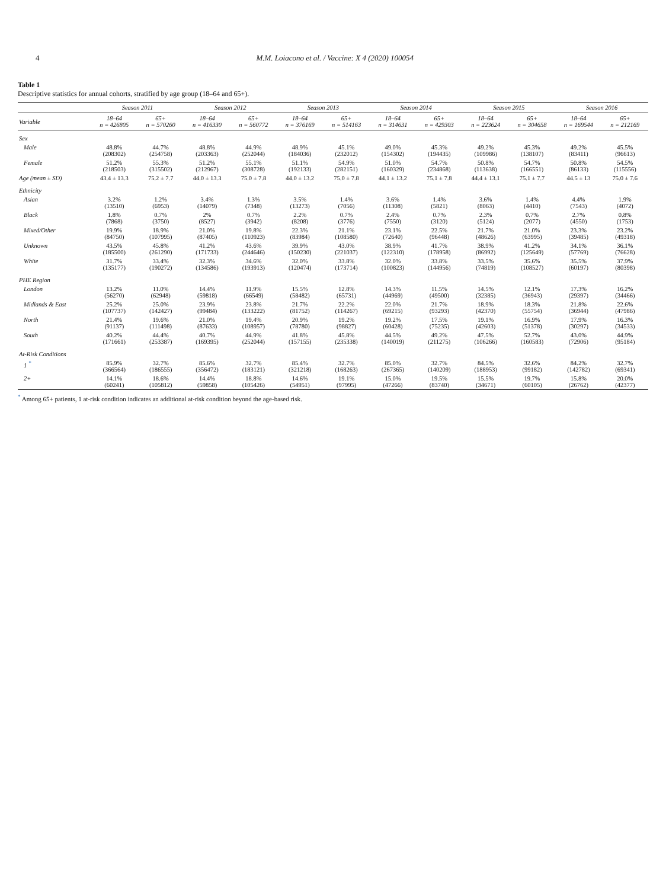4 M.M. Loiacono et al. / Vaccine: X 4 (2020) 100054
Table 1
Descriptive statistics for annual cohorts, stratified by age group (18–64 and 65+).
| | Season 2011 | | Season 2012 | | Season 2013 | | Season 2014 | | Season 2015 | | Season 2016 | |
| --- | --- | --- | --- | --- | --- | --- | --- | --- | --- | --- | --- | --- |
| Variable | 18–64 n = 426805 | 65+ n = 570260 | 18–64 n = 416330 | 65+ n = 560772 | 18–64 n = 376169 | 65+ n = 514163 | 18–64 n = 314631 | 65+ n = 429303 | 18–64 n = 223624 | 65+ n = 304658 | 18–64 n = 169544 | 65+ n = 212169 |
| Sex | | | | | | | | | | | | |
| Male | 48.8% (208302) | 44.7% (254758) | 48.8% (203363) | 44.9% (252044) | 48.9% (184036) | 45.1% (232012) | 49.0% (154302) | 45.3% (194435) | 49.2% (109986) | 45.3% (138107) | 49.2% (83411) | 45.5% (96613) |
| Female | 51.2% (218503) | 55.3% (315502) | 51.2% (212967) | 55.1% (308728) | 51.1% (192133) | 54.9% (282151) | 51.0% (160329) | 54.7% (234868) | 50.8% (113638) | 54.7% (166551) | 50.8% (86133) | 54.5% (115556) |
| Age (mean ± SD) | 43.4 ± 13.3 | 75.2 ± 7.7 | 44.0 ± 13.3 | 75.0 ± 7.8 | 44.0 ± 13.2 | 75.0 ± 7.8 | 44.1 ± 13.2 | 75.1 ± 7.8 | 44.4 ± 13.1 | 75.1 ± 7.7 | 44.5 ± 13 | 75.0 ± 7.6 |
| Ethnicity | | | | | | | | | | | | |
| Asian | 3.2% (13510) | 1.2% (6953) | 3.4% (14079) | 1.3% (7348) | 3.5% (13273) | 1.4% (7056) | 3.6% (11308) | 1.4% (5821) | 3.6% (8063) | 1.4% (4410) | 4.4% (7543) | 1.9% (4072) |
| Black | 1.8% (7868) | 0.7% (3750) | 2% (8527) | 0.7% (3942) | 2.2% (8208) | 0.7% (3776) | 2.4% (7550) | 0.7% (3120) | 2.3% (5124) | 0.7% (2077) | 2.7% (4550) | 0.8% (1753) |
| Mixed/Other | 19.9% (84750) | 18.9% (107995) | 21.0% (87405) | 19.8% (110923) | 22.3% (83984) | 21.1% (108580) | 23.1% (72640) | 22.5% (96448) | 21.7% (48626) | 21.0% (63995) | 23.3% (39485) | 23.2% (49318) |
| Unknown | 43.5% (185500) | 45.8% (261290) | 41.2% (171733) | 43.6% (244646) | 39.9% (150230) | 43.0% (221037) | 38.9% (122310) | 41.7% (178958) | 38.9% (86992) | 41.2% (125649) | 34.1% (57769) | 36.1% (76628) |
| White | 31.7% (135177) | 33.4% (190272) | 32.3% (134586) | 34.6% (193913) | 32.0% (120474) | 33.8% (173714) | 32.0% (100823) | 33.8% (144956) | 33.5% (74819) | 35.6% (108527) | 35.5% (60197) | 37.9% (80398) |
| PHE Region | | | | | | | | | | | | |
| London | 13.2% (56270) | 11.0% (62948) | 14.4% (59818) | 11.9% (66549) | 15.5% (58482) | 12.8% (65731) | 14.3% (44969) | 11.5% (49500) | 14.5% (32385) | 12.1% (36943) | 17.3% (29397) | 16.2% (34466) |
| Midlands & East | 25.2% (107737) | 25.0% (142427) | 23.9% (99484) | 23.8% (133222) | 21.7% (81752) | 22.2% (114267) | 22.0% (69215) | 21.7% (93293) | 18.9% (42370) | 18.3% (55754) | 21.8% (36944) | 22.6% (47986) |
| North | 21.4% (91137) | 19.6% (111498) | 21.0% (87633) | 19.4% (108957) | 20.9% (78780) | 19.2% (98827) | 19.2% (60428) | 17.5% (75235) | 19.1% (42603) | 16.9% (51378) | 17.9% (30297) | 16.3% (34533) |
| South | 40.2% (171661) | 44.4% (253387) | 40.7% (169395) | 44.9% (252044) | 41.8% (157155) | 45.8% (235338) | 44.5% (140019) | 49.2% (211275) | 47.5% (106266) | 52.7% (160583) | 43.0% (72906) | 44.9% (95184) |
| At-Risk Conditions | | | | | | | | | | | | |
| 1 <sup>*</sup> | 85.9% (366564) | 32.7% (186555) | 85.6% (356472) | 32.7% (183121) | 85.4% (321218) | 32.7% (168263) | 85.0% (267365) | 32.7% (140209) | 84.5% (188953) | 32.6% (99182) | 84.2% (142782) | 32.7% (69341) |
| 2+ | 14.1% (60241) | 18.6% (105812) | 14.4% (59858) | 18.8% (105426) | 14.6% (54951) | 19.1% (97995) | 15.0% (47266) | 19.5% (83740) | 15.5% (34671) | 19.7% (60105) | 15.8% (26762) | 20.0% (42377) |
<sup>*</sup> Among 65+ patients, 1 at-risk condition indicates an additional at-risk condition beyond the age-based risk.